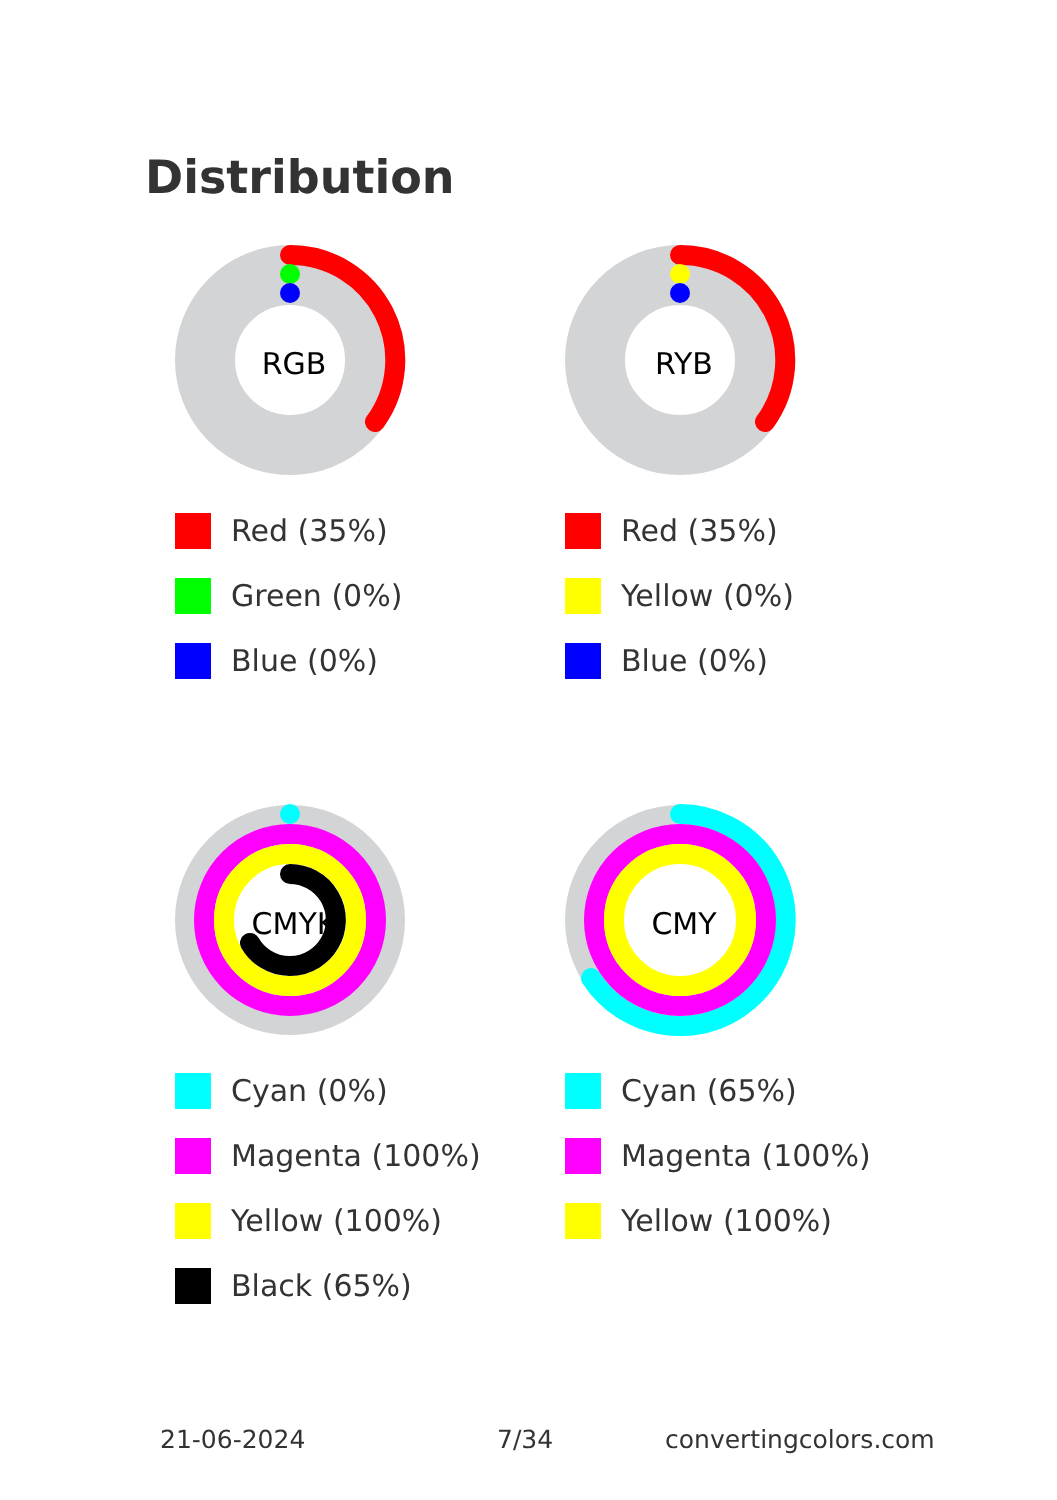Distribution
RGB
Red (35%)
Green (0%)
Blue (0%)
RYB
Red (35%)
Yellow (0%)
Blue (0%)
CMYK
Cyan (0%)
Magenta (100%)
Yellow (100%)
Black (65%)
CMY
Cyan (65%)
Magenta (100%)
Yellow (100%)
21-06-2024 7/34 convertingcolors.com